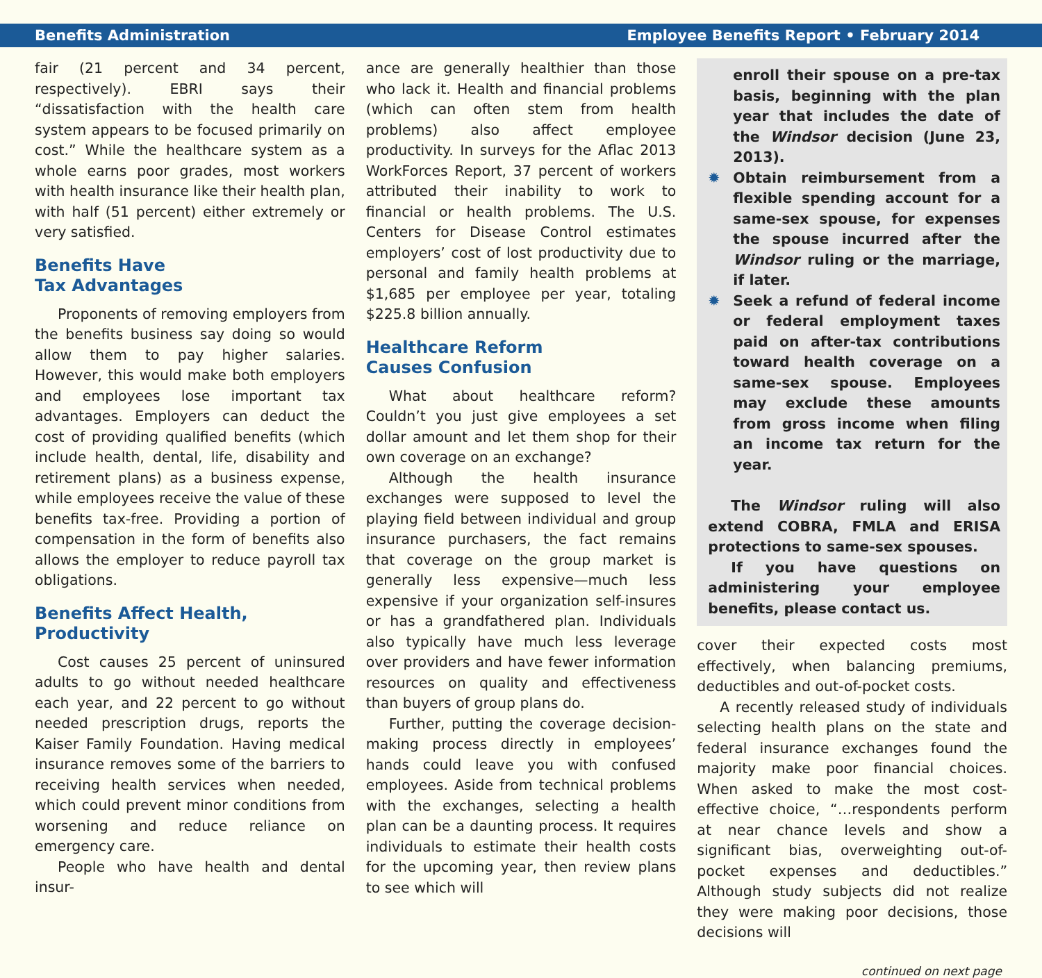Benefits Administration Employee Benefits Report • February 2014
fair (21 percent and 34 percent, respectively). EBRI says their “dissatisfaction with the health care system appears to be focused primarily on cost.” While the healthcare system as a whole earns poor grades, most workers with health insurance like their health plan, with half (51 percent) either extremely or very satisfied.
Benefits Have
Tax Advantages
Proponents of removing employers from the benefits business say doing so would allow them to pay higher salaries. However, this would make both employers and employees lose important tax advantages. Employers can deduct the cost of providing qualified benefits (which include health, dental, life, disability and retirement plans) as a business expense, while employees receive the value of these benefits tax-free. Providing a portion of compensation in the form of benefits also allows the employer to reduce payroll tax obligations.
Benefits Affect Health,
Productivity
Cost causes 25 percent of uninsured adults to go without needed healthcare each year, and 22 percent to go without needed prescription drugs, reports the Kaiser Family Foundation. Having medical insurance removes some of the barriers to receiving health services when needed, which could prevent minor conditions from worsening and reduce reliance on emergency care.
People who have health and dental insur-
ance are generally healthier than those who lack it. Health and financial problems (which can often stem from health problems) also affect employee productivity. In surveys for the Aflac 2013 WorkForces Report, 37 percent of workers attributed their inability to work to financial or health problems. The U.S. Centers for Disease Control estimates employers’ cost of lost productivity due to personal and family health problems at $1,685 per employee per year, totaling $225.8 billion annually.
Healthcare Reform
Causes Confusion
What about healthcare reform? Couldn’t you just give employees a set dollar amount and let them shop for their own coverage on an exchange?
Although the health insurance exchanges were supposed to level the playing field between individual and group insurance purchasers, the fact remains that coverage on the group market is generally less expensive—much less expensive if your organization self-insures or has a grandfathered plan. Individuals also typically have much less leverage over providers and have fewer information resources on quality and effectiveness than buyers of group plans do.
Further, putting the coverage decision-making process directly in employees’ hands could leave you with confused employees. Aside from technical problems with the exchanges, selecting a health plan can be a daunting process. It requires individuals to estimate their health costs for the upcoming year, then review plans to see which will
enroll their spouse on a pre-tax basis, beginning with the plan year that includes the date of the Windsor decision (June 23, 2013).
✹ Obtain reimbursement from a flexible spending account for a same-sex spouse, for expenses the spouse incurred after the Windsor ruling or the marriage, if later.
✹ Seek a refund of federal income or federal employment taxes paid on after-tax contributions toward health coverage on a same-sex spouse. Employees may exclude these amounts from gross income when filing an income tax return for the year.
The Windsor ruling will also extend COBRA, FMLA and ERISA protections to same-sex spouses.
If you have questions on administering your employee benefits, please contact us.
cover their expected costs most effectively, when balancing premiums, deductibles and out-of-pocket costs.
A recently released study of individuals selecting health plans on the state and federal insurance exchanges found the majority make poor financial choices. When asked to make the most cost-effective choice, “…respondents perform at near chance levels and show a significant bias, overweighting out-of-pocket expenses and deductibles.” Although study subjects did not realize they were making poor decisions, those decisions will
continued on next page